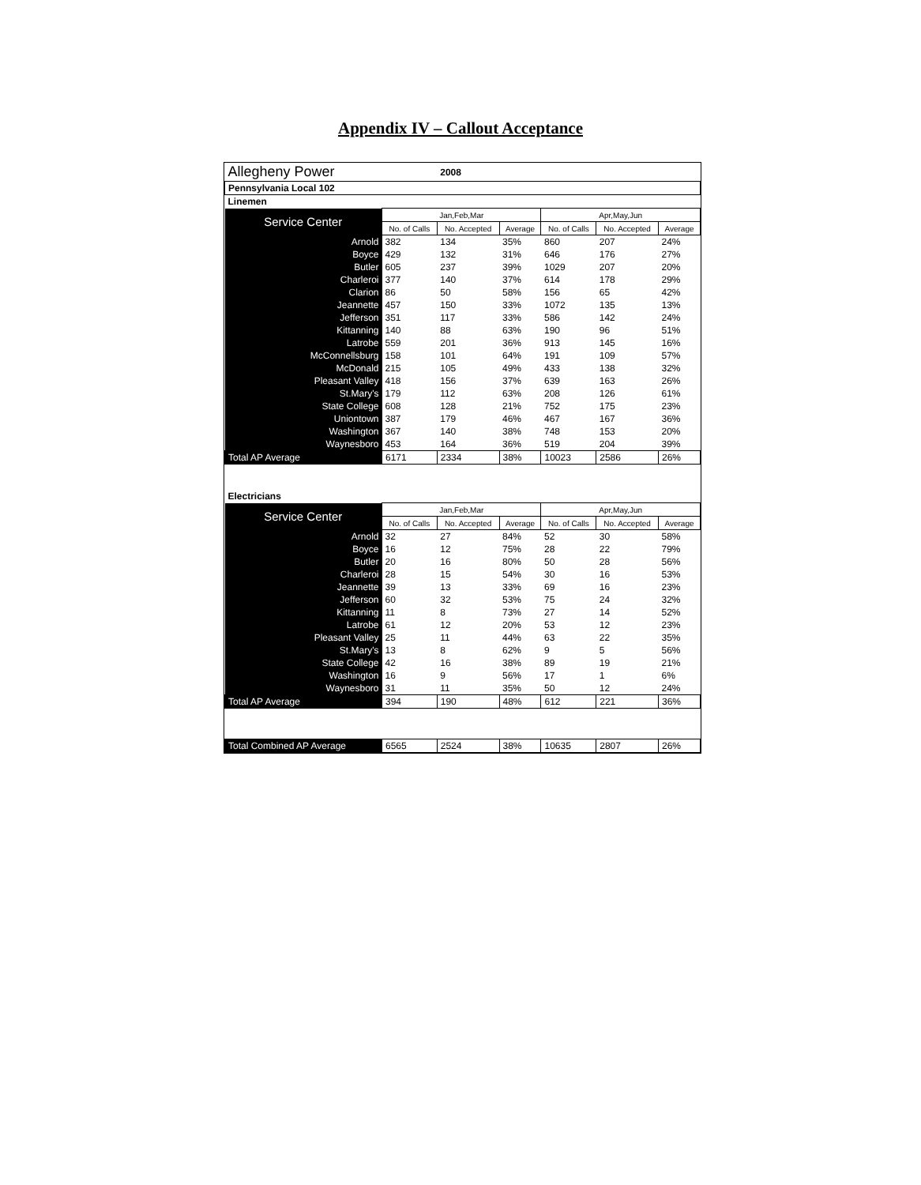Appendix IV – Callout Acceptance
| Allegheny Power | | 2008 | | | | |
| Pennsylvania Local 102 | | | | | | |
| Linemen | | | | | | |
| Service Center | Jan,Feb,Mar | | | Apr,May,Jun | | |
| | No. of Calls | No. Accepted | Average | No. of Calls | No. Accepted | Average |
| Arnold | 382 | 134 | 35% | 860 | 207 | 24% |
| Boyce | 429 | 132 | 31% | 646 | 176 | 27% |
| Butler | 605 | 237 | 39% | 1029 | 207 | 20% |
| Charleroi | 377 | 140 | 37% | 614 | 178 | 29% |
| Clarion | 86 | 50 | 58% | 156 | 65 | 42% |
| Jeannette | 457 | 150 | 33% | 1072 | 135 | 13% |
| Jefferson | 351 | 117 | 33% | 586 | 142 | 24% |
| Kittanning | 140 | 88 | 63% | 190 | 96 | 51% |
| Latrobe | 559 | 201 | 36% | 913 | 145 | 16% |
| McConnellsburg | 158 | 101 | 64% | 191 | 109 | 57% |
| McDonald | 215 | 105 | 49% | 433 | 138 | 32% |
| Pleasant Valley | 418 | 156 | 37% | 639 | 163 | 26% |
| St.Mary's | 179 | 112 | 63% | 208 | 126 | 61% |
| State College | 608 | 128 | 21% | 752 | 175 | 23% |
| Uniontown | 387 | 179 | 46% | 467 | 167 | 36% |
| Washington | 367 | 140 | 38% | 748 | 153 | 20% |
| Waynesboro | 453 | 164 | 36% | 519 | 204 | 39% |
| Total AP Average | 6171 | 2334 | 38% | 10023 | 2586 | 26% |
| Electricians | | | | | | |
| Service Center | Jan,Feb,Mar | | | Apr,May,Jun | | |
| | No. of Calls | No. Accepted | Average | No. of Calls | No. Accepted | Average |
| Arnold | 32 | 27 | 84% | 52 | 30 | 58% |
| Boyce | 16 | 12 | 75% | 28 | 22 | 79% |
| Butler | 20 | 16 | 80% | 50 | 28 | 56% |
| Charleroi | 28 | 15 | 54% | 30 | 16 | 53% |
| Jeannette | 39 | 13 | 33% | 69 | 16 | 23% |
| Jefferson | 60 | 32 | 53% | 75 | 24 | 32% |
| Kittanning | 11 | 8 | 73% | 27 | 14 | 52% |
| Latrobe | 61 | 12 | 20% | 53 | 12 | 23% |
| Pleasant Valley | 25 | 11 | 44% | 63 | 22 | 35% |
| St.Mary's | 13 | 8 | 62% | 9 | 5 | 56% |
| State College | 42 | 16 | 38% | 89 | 19 | 21% |
| Washington | 16 | 9 | 56% | 17 | 1 | 6% |
| Waynesboro | 31 | 11 | 35% | 50 | 12 | 24% |
| Total AP Average | 394 | 190 | 48% | 612 | 221 | 36% |
| Total Combined AP Average | 6565 | 2524 | 38% | 10635 | 2807 | 26% |